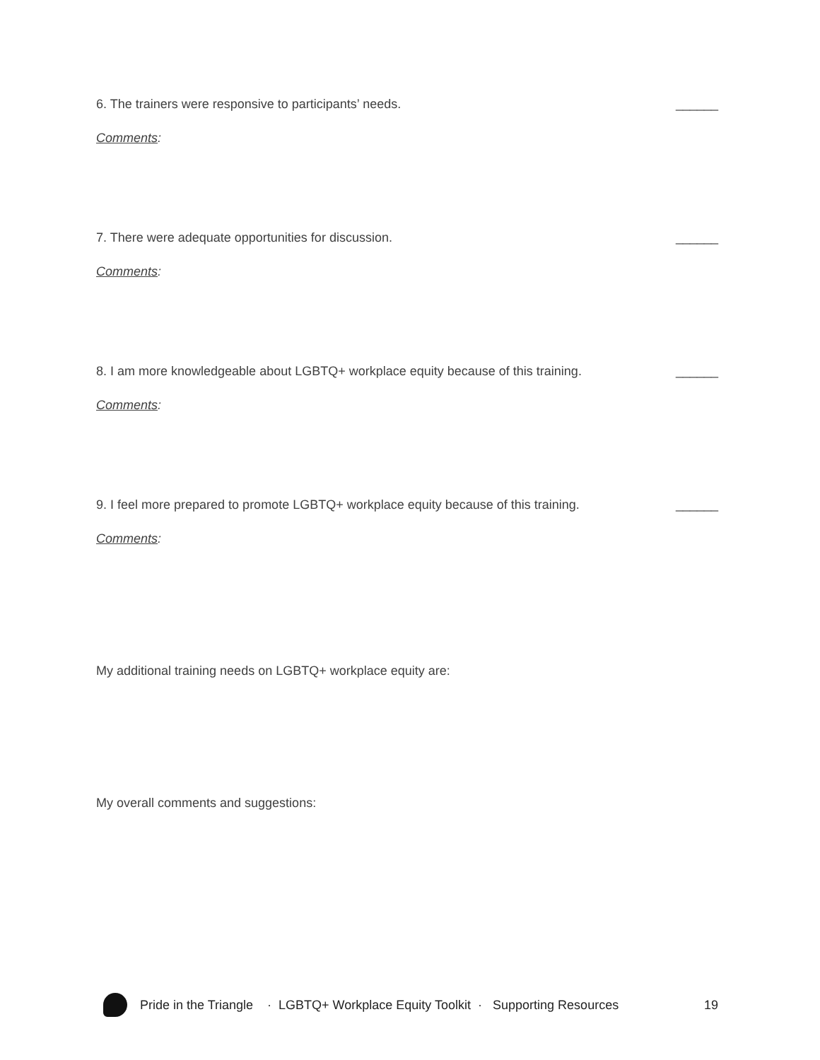6. The trainers were responsive to participants’ needs. ______
Comments:
7. There were adequate opportunities for discussion. ______
Comments:
8. I am more knowledgeable about LGBTQ+ workplace equity because of this training. ______
Comments:
9. I feel more prepared to promote LGBTQ+ workplace equity because of this training. ______
Comments:
My additional training needs on LGBTQ+ workplace equity are:
My overall comments and suggestions:
Pride in the Triangle · LGBTQ+ Workplace Equity Toolkit · Supporting Resources 19